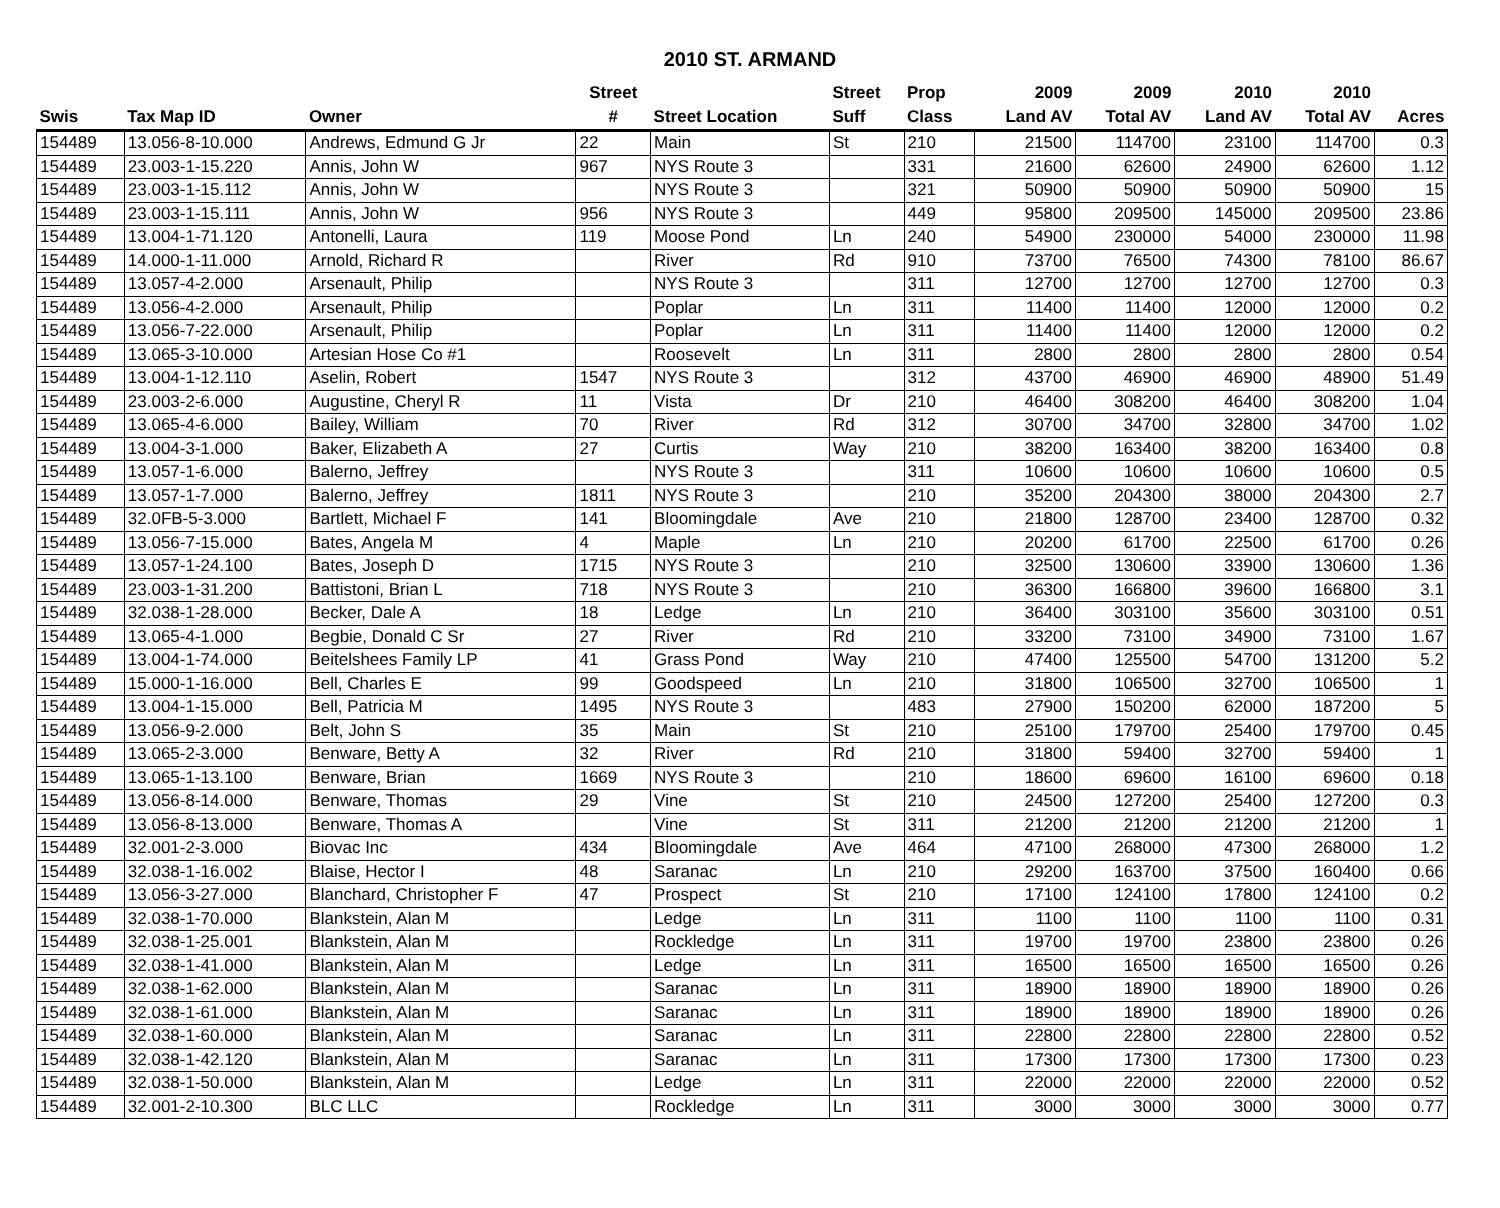2010 ST. ARMAND
| | | | Street | | Street | Prop | 2009 | 2009 | 2010 | 2010 | |
| --- | --- | --- | --- | --- | --- | --- | --- | --- | --- | --- | --- |
| Swis | Tax Map ID | Owner | # | Street Location | Suff | Class | Land AV | Total AV | Land AV | Total AV | Acres |
| 154489 | 13.056-8-10.000 | Andrews, Edmund G Jr | 22 | Main | St | 210 | 21500 | 114700 | 23100 | 114700 | 0.3 |
| 154489 | 23.003-1-15.220 | Annis, John W | 967 | NYS Route 3 | | 331 | 21600 | 62600 | 24900 | 62600 | 1.12 |
| 154489 | 23.003-1-15.112 | Annis, John W | | NYS Route 3 | | 321 | 50900 | 50900 | 50900 | 50900 | 15 |
| 154489 | 23.003-1-15.111 | Annis, John W | 956 | NYS Route 3 | | 449 | 95800 | 209500 | 145000 | 209500 | 23.86 |
| 154489 | 13.004-1-71.120 | Antonelli, Laura | 119 | Moose Pond | Ln | 240 | 54900 | 230000 | 54000 | 230000 | 11.98 |
| 154489 | 14.000-1-11.000 | Arnold, Richard R | | River | Rd | 910 | 73700 | 76500 | 74300 | 78100 | 86.67 |
| 154489 | 13.057-4-2.000 | Arsenault, Philip | | NYS Route 3 | | 311 | 12700 | 12700 | 12700 | 12700 | 0.3 |
| 154489 | 13.056-4-2.000 | Arsenault, Philip | | Poplar | Ln | 311 | 11400 | 11400 | 12000 | 12000 | 0.2 |
| 154489 | 13.056-7-22.000 | Arsenault, Philip | | Poplar | Ln | 311 | 11400 | 11400 | 12000 | 12000 | 0.2 |
| 154489 | 13.065-3-10.000 | Artesian Hose Co #1 | | Roosevelt | Ln | 311 | 2800 | 2800 | 2800 | 2800 | 0.54 |
| 154489 | 13.004-1-12.110 | Aselin, Robert | 1547 | NYS Route 3 | | 312 | 43700 | 46900 | 46900 | 48900 | 51.49 |
| 154489 | 23.003-2-6.000 | Augustine, Cheryl R | 11 | Vista | Dr | 210 | 46400 | 308200 | 46400 | 308200 | 1.04 |
| 154489 | 13.065-4-6.000 | Bailey, William | 70 | River | Rd | 312 | 30700 | 34700 | 32800 | 34700 | 1.02 |
| 154489 | 13.004-3-1.000 | Baker, Elizabeth A | 27 | Curtis | Way | 210 | 38200 | 163400 | 38200 | 163400 | 0.8 |
| 154489 | 13.057-1-6.000 | Balerno, Jeffrey | | NYS Route 3 | | 311 | 10600 | 10600 | 10600 | 10600 | 0.5 |
| 154489 | 13.057-1-7.000 | Balerno, Jeffrey | 1811 | NYS Route 3 | | 210 | 35200 | 204300 | 38000 | 204300 | 2.7 |
| 154489 | 32.0FB-5-3.000 | Bartlett, Michael F | 141 | Bloomingdale | Ave | 210 | 21800 | 128700 | 23400 | 128700 | 0.32 |
| 154489 | 13.056-7-15.000 | Bates, Angela M | 4 | Maple | Ln | 210 | 20200 | 61700 | 22500 | 61700 | 0.26 |
| 154489 | 13.057-1-24.100 | Bates, Joseph D | 1715 | NYS Route 3 | | 210 | 32500 | 130600 | 33900 | 130600 | 1.36 |
| 154489 | 23.003-1-31.200 | Battistoni, Brian L | 718 | NYS Route 3 | | 210 | 36300 | 166800 | 39600 | 166800 | 3.1 |
| 154489 | 32.038-1-28.000 | Becker, Dale A | 18 | Ledge | Ln | 210 | 36400 | 303100 | 35600 | 303100 | 0.51 |
| 154489 | 13.065-4-1.000 | Begbie, Donald C Sr | 27 | River | Rd | 210 | 33200 | 73100 | 34900 | 73100 | 1.67 |
| 154489 | 13.004-1-74.000 | Beitelshees Family LP | 41 | Grass Pond | Way | 210 | 47400 | 125500 | 54700 | 131200 | 5.2 |
| 154489 | 15.000-1-16.000 | Bell, Charles E | 99 | Goodspeed | Ln | 210 | 31800 | 106500 | 32700 | 106500 | 1 |
| 154489 | 13.004-1-15.000 | Bell, Patricia M | 1495 | NYS Route 3 | | 483 | 27900 | 150200 | 62000 | 187200 | 5 |
| 154489 | 13.056-9-2.000 | Belt, John S | 35 | Main | St | 210 | 25100 | 179700 | 25400 | 179700 | 0.45 |
| 154489 | 13.065-2-3.000 | Benware, Betty A | 32 | River | Rd | 210 | 31800 | 59400 | 32700 | 59400 | 1 |
| 154489 | 13.065-1-13.100 | Benware, Brian | 1669 | NYS Route 3 | | 210 | 18600 | 69600 | 16100 | 69600 | 0.18 |
| 154489 | 13.056-8-14.000 | Benware, Thomas | 29 | Vine | St | 210 | 24500 | 127200 | 25400 | 127200 | 0.3 |
| 154489 | 13.056-8-13.000 | Benware, Thomas A | | Vine | St | 311 | 21200 | 21200 | 21200 | 21200 | 1 |
| 154489 | 32.001-2-3.000 | Biovac Inc | 434 | Bloomingdale | Ave | 464 | 47100 | 268000 | 47300 | 268000 | 1.2 |
| 154489 | 32.038-1-16.002 | Blaise, Hector I | 48 | Saranac | Ln | 210 | 29200 | 163700 | 37500 | 160400 | 0.66 |
| 154489 | 13.056-3-27.000 | Blanchard, Christopher F | 47 | Prospect | St | 210 | 17100 | 124100 | 17800 | 124100 | 0.2 |
| 154489 | 32.038-1-70.000 | Blankstein, Alan M | | Ledge | Ln | 311 | 1100 | 1100 | 1100 | 1100 | 0.31 |
| 154489 | 32.038-1-25.001 | Blankstein, Alan M | | Rockledge | Ln | 311 | 19700 | 19700 | 23800 | 23800 | 0.26 |
| 154489 | 32.038-1-41.000 | Blankstein, Alan M | | Ledge | Ln | 311 | 16500 | 16500 | 16500 | 16500 | 0.26 |
| 154489 | 32.038-1-62.000 | Blankstein, Alan M | | Saranac | Ln | 311 | 18900 | 18900 | 18900 | 18900 | 0.26 |
| 154489 | 32.038-1-61.000 | Blankstein, Alan M | | Saranac | Ln | 311 | 18900 | 18900 | 18900 | 18900 | 0.26 |
| 154489 | 32.038-1-60.000 | Blankstein, Alan M | | Saranac | Ln | 311 | 22800 | 22800 | 22800 | 22800 | 0.52 |
| 154489 | 32.038-1-42.120 | Blankstein, Alan M | | Saranac | Ln | 311 | 17300 | 17300 | 17300 | 17300 | 0.23 |
| 154489 | 32.038-1-50.000 | Blankstein, Alan M | | Ledge | Ln | 311 | 22000 | 22000 | 22000 | 22000 | 0.52 |
| 154489 | 32.001-2-10.300 | BLC LLC | | Rockledge | Ln | 311 | 3000 | 3000 | 3000 | 3000 | 0.77 |